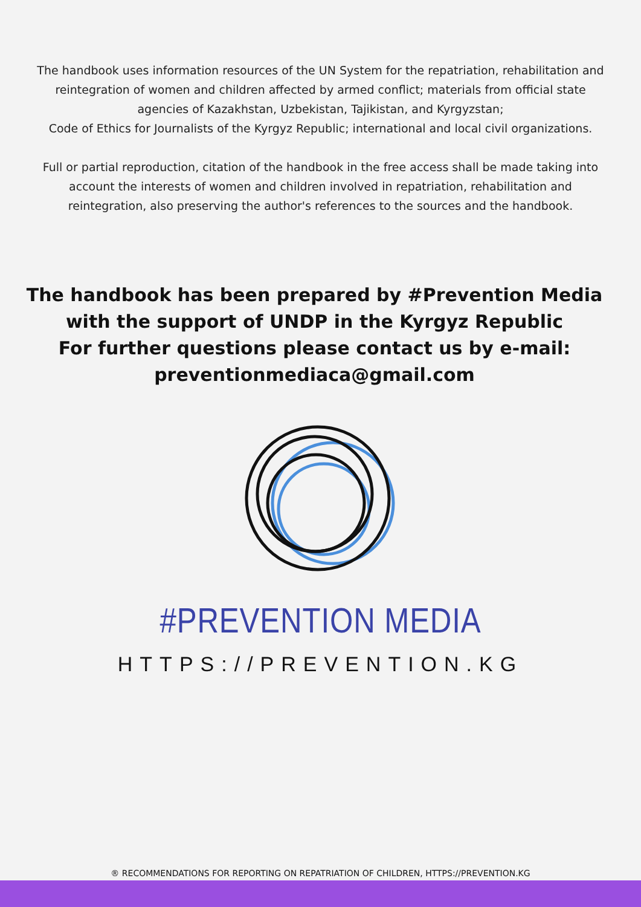The handbook uses information resources of the UN System for the repatriation, rehabilitation and reintegration of women and children affected by armed conflict; materials from official state agencies of Kazakhstan, Uzbekistan, Tajikistan, and Kyrgyzstan;
Code of Ethics for Journalists of the Kyrgyz Republic; international and local civil organizations.
Full or partial reproduction, citation of the handbook in the free access shall be made taking into account the interests of women and children involved in repatriation, rehabilitation and reintegration, also preserving the author's references to the sources and the handbook.
The handbook has been prepared by #Prevention Media with the support of UNDP in the Kyrgyz Republic
For further questions please contact us by e-mail: preventionmediaca@gmail.com
#PREVENTION MEDIA
HTTPS://PREVENTION.KG
® RECOMMENDATIONS FOR REPORTING ON REPATRIATION OF CHILDREN, HTTPS://PREVENTION.KG